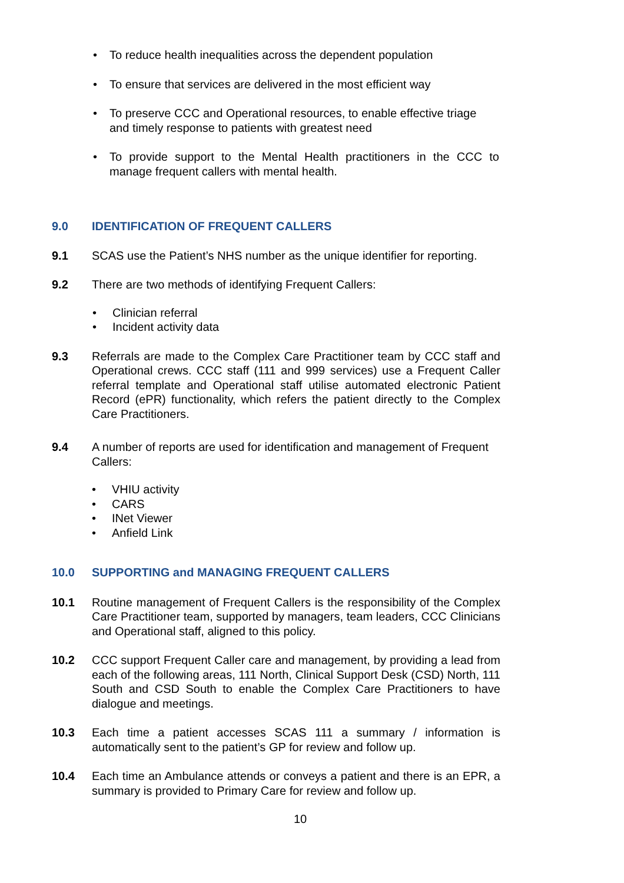• To reduce health inequalities across the dependent population
• To ensure that services are delivered in the most efficient way
• To preserve CCC and Operational resources, to enable effective triage and timely response to patients with greatest need
• To provide support to the Mental Health practitioners in the CCC to manage frequent callers with mental health.
9.0 IDENTIFICATION OF FREQUENT CALLERS
9.1 SCAS use the Patient’s NHS number as the unique identifier for reporting.
9.2 There are two methods of identifying Frequent Callers:
• Clinician referral
• Incident activity data
9.3 Referrals are made to the Complex Care Practitioner team by CCC staff and Operational crews. CCC staff (111 and 999 services) use a Frequent Caller referral template and Operational staff utilise automated electronic Patient Record (ePR) functionality, which refers the patient directly to the Complex Care Practitioners.
9.4 A number of reports are used for identification and management of Frequent Callers:
• VHIU activity
• CARS
• INet Viewer
• Anfield Link
10.0 SUPPORTING and MANAGING FREQUENT CALLERS
10.1 Routine management of Frequent Callers is the responsibility of the Complex Care Practitioner team, supported by managers, team leaders, CCC Clinicians and Operational staff, aligned to this policy.
10.2 CCC support Frequent Caller care and management, by providing a lead from each of the following areas, 111 North, Clinical Support Desk (CSD) North, 111 South and CSD South to enable the Complex Care Practitioners to have dialogue and meetings.
10.3 Each time a patient accesses SCAS 111 a summary / information is automatically sent to the patient’s GP for review and follow up.
10.4 Each time an Ambulance attends or conveys a patient and there is an EPR, a summary is provided to Primary Care for review and follow up.
10